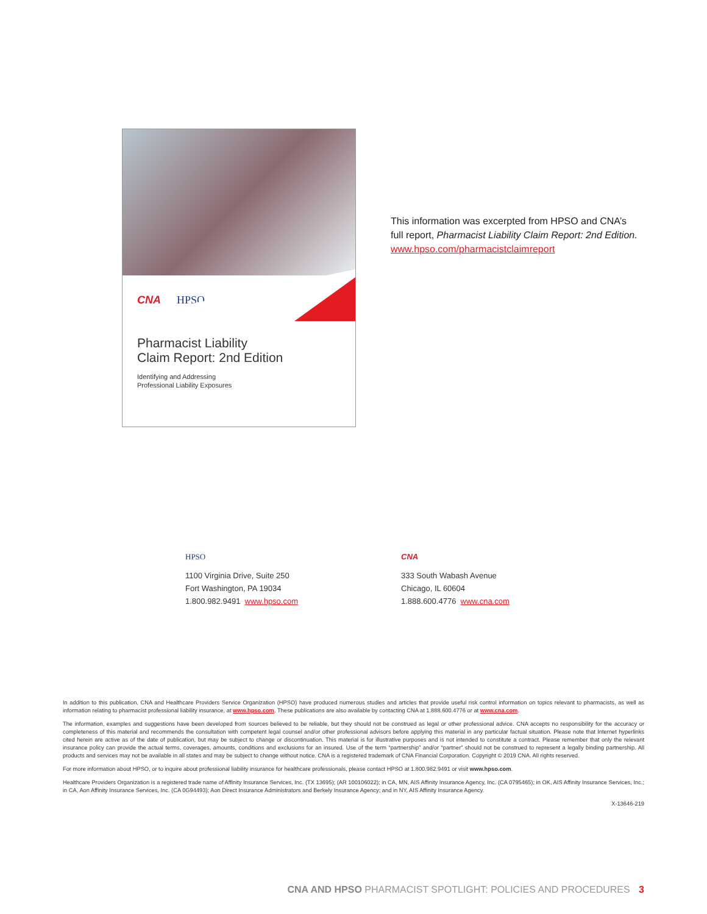CNA HPSO
Pharmacist Liability
Claim Report: 2nd Edition
Identifying and Addressing
Professional Liability Exposures
This information was excerpted from HPSO and CNA’s
full report, Pharmacist Liability Claim Report: 2nd Edition.
www.hpso.com/pharmacistclaimreport
HPSO
1100 Virginia Drive, Suite 250
Fort Washington, PA 19034
1.800.982.9491 www.hpso.com
CNA
333 South Wabash Avenue
Chicago, IL 60604
1.888.600.4776 www.cna.com
In addition to this publication, CNA and Healthcare Providers Service Organization (HPSO) have produced numerous studies and articles that provide useful risk control information on topics relevant to pharmacists, as well as information relating to pharmacist professional liability insurance, at www.hpso.com. These publications are also available by contacting CNA at 1.888.600.4776 or at www.cna.com.
The information, examples and suggestions have been developed from sources believed to be reliable, but they should not be construed as legal or other professional advice. CNA accepts no responsibility for the accuracy or completeness of this material and recommends the consultation with competent legal counsel and/or other professional advisors before applying this material in any particular factual situation. Please note that Internet hyperlinks cited herein are active as of the date of publication, but may be subject to change or discontinuation. This material is for illustrative purposes and is not intended to constitute a contract. Please remember that only the relevant insurance policy can provide the actual terms, coverages, amounts, conditions and exclusions for an insured. Use of the term “partnership” and/or “partner” should not be construed to represent a legally binding partnership. All products and services may not be available in all states and may be subject to change without notice. CNA is a registered trademark of CNA Financial Corporation. Copyright © 2019 CNA. All rights reserved.
For more information about HPSO, or to inquire about professional liability insurance for healthcare professionals, please contact HPSO at 1.800.982.9491 or visit www.hpso.com.
Healthcare Providers Organization is a registered trade name of Affinity Insurance Services, Inc. (TX 13695); (AR 100106022); in CA, MN, AIS Affinity Insurance Agency, Inc. (CA 0795465); in OK, AIS Affinity Insurance Services, Inc.; in CA, Aon Affinity Insurance Services, Inc. (CA 0G94493); Aon Direct Insurance Administrators and Berkely Insurance Agency; and in NY, AIS Affinity Insurance Agency.
X-13646-219
CNA AND HPSO PHARMACIST SPOTLIGHT: POLICIES AND PROCEDURES 3